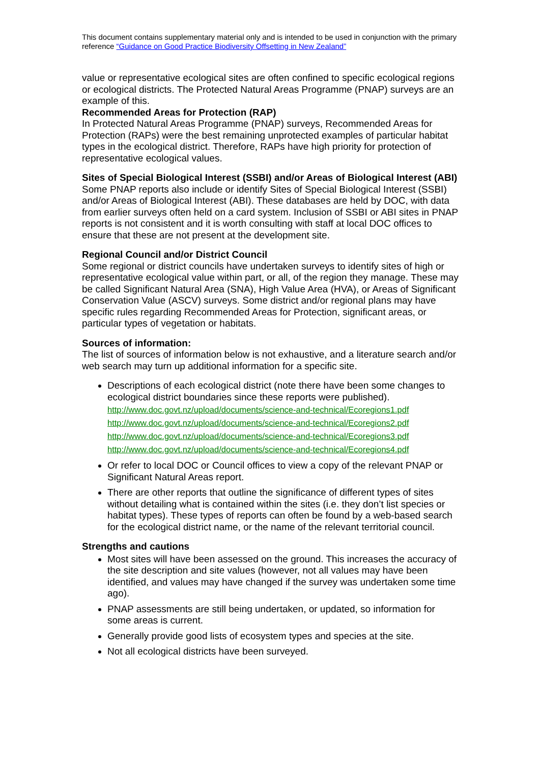This document contains supplementary material only and is intended to be used in conjunction with the primary reference “Guidance on Good Practice Biodiversity Offsetting in New Zealand”
value or representative ecological sites are often confined to specific ecological regions or ecological districts. The Protected Natural Areas Programme (PNAP) surveys are an example of this.
Recommended Areas for Protection (RAP)
In Protected Natural Areas Programme (PNAP) surveys, Recommended Areas for Protection (RAPs) were the best remaining unprotected examples of particular habitat types in the ecological district. Therefore, RAPs have high priority for protection of representative ecological values.
Sites of Special Biological Interest (SSBI) and/or Areas of Biological Interest (ABI)
Some PNAP reports also include or identify Sites of Special Biological Interest (SSBI) and/or Areas of Biological Interest (ABI). These databases are held by DOC, with data from earlier surveys often held on a card system. Inclusion of SSBI or ABI sites in PNAP reports is not consistent and it is worth consulting with staff at local DOC offices to ensure that these are not present at the development site.
Regional Council and/or District Council
Some regional or district councils have undertaken surveys to identify sites of high or representative ecological value within part, or all, of the region they manage. These may be called Significant Natural Area (SNA), High Value Area (HVA), or Areas of Significant Conservation Value (ASCV) surveys. Some district and/or regional plans may have specific rules regarding Recommended Areas for Protection, significant areas, or particular types of vegetation or habitats.
Sources of information:
The list of sources of information below is not exhaustive, and a literature search and/or web search may turn up additional information for a specific site.
Descriptions of each ecological district (note there have been some changes to ecological district boundaries since these reports were published).
http://www.doc.govt.nz/upload/documents/science-and-technical/Ecoregions1.pdf
http://www.doc.govt.nz/upload/documents/science-and-technical/Ecoregions2.pdf
http://www.doc.govt.nz/upload/documents/science-and-technical/Ecoregions3.pdf
http://www.doc.govt.nz/upload/documents/science-and-technical/Ecoregions4.pdf
Or refer to local DOC or Council offices to view a copy of the relevant PNAP or Significant Natural Areas report.
There are other reports that outline the significance of different types of sites without detailing what is contained within the sites (i.e. they don’t list species or habitat types). These types of reports can often be found by a web-based search for the ecological district name, or the name of the relevant territorial council.
Strengths and cautions
Most sites will have been assessed on the ground. This increases the accuracy of the site description and site values (however, not all values may have been identified, and values may have changed if the survey was undertaken some time ago).
PNAP assessments are still being undertaken, or updated, so information for some areas is current.
Generally provide good lists of ecosystem types and species at the site.
Not all ecological districts have been surveyed.